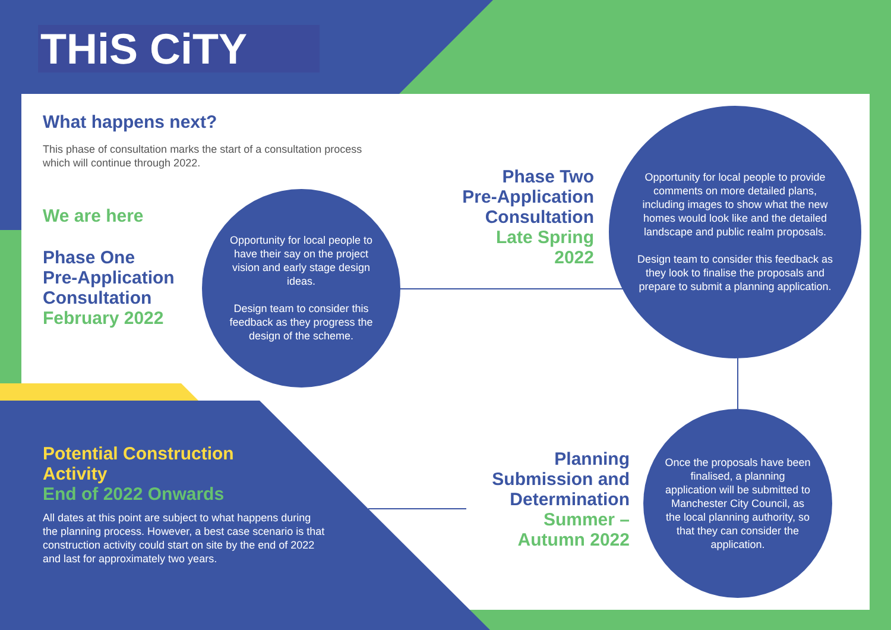THiS CiTY
What happens next?
This phase of consultation marks the start of a consultation process which will continue through 2022.
We are here
Phase One
Pre-Application
Consultation
February 2022
Opportunity for local people to have their say on the project vision and early stage design ideas.
Design team to consider this feedback as they progress the design of the scheme.
Phase Two
Pre-Application
Consultation
Late Spring
2022
Opportunity for local people to provide comments on more detailed plans, including images to show what the new homes would look like and the detailed landscape and public realm proposals.
Design team to consider this feedback as they look to finalise the proposals and prepare to submit a planning application.
Planning
Submission and
Determination
Summer –
Autumn 2022
Once the proposals have been finalised, a planning application will be submitted to Manchester City Council, as the local planning authority, so that they can consider the application.
Potential Construction
Activity
End of 2022 Onwards
All dates at this point are subject to what happens during the planning process. However, a best case scenario is that construction activity could start on site by the end of 2022 and last for approximately two years.